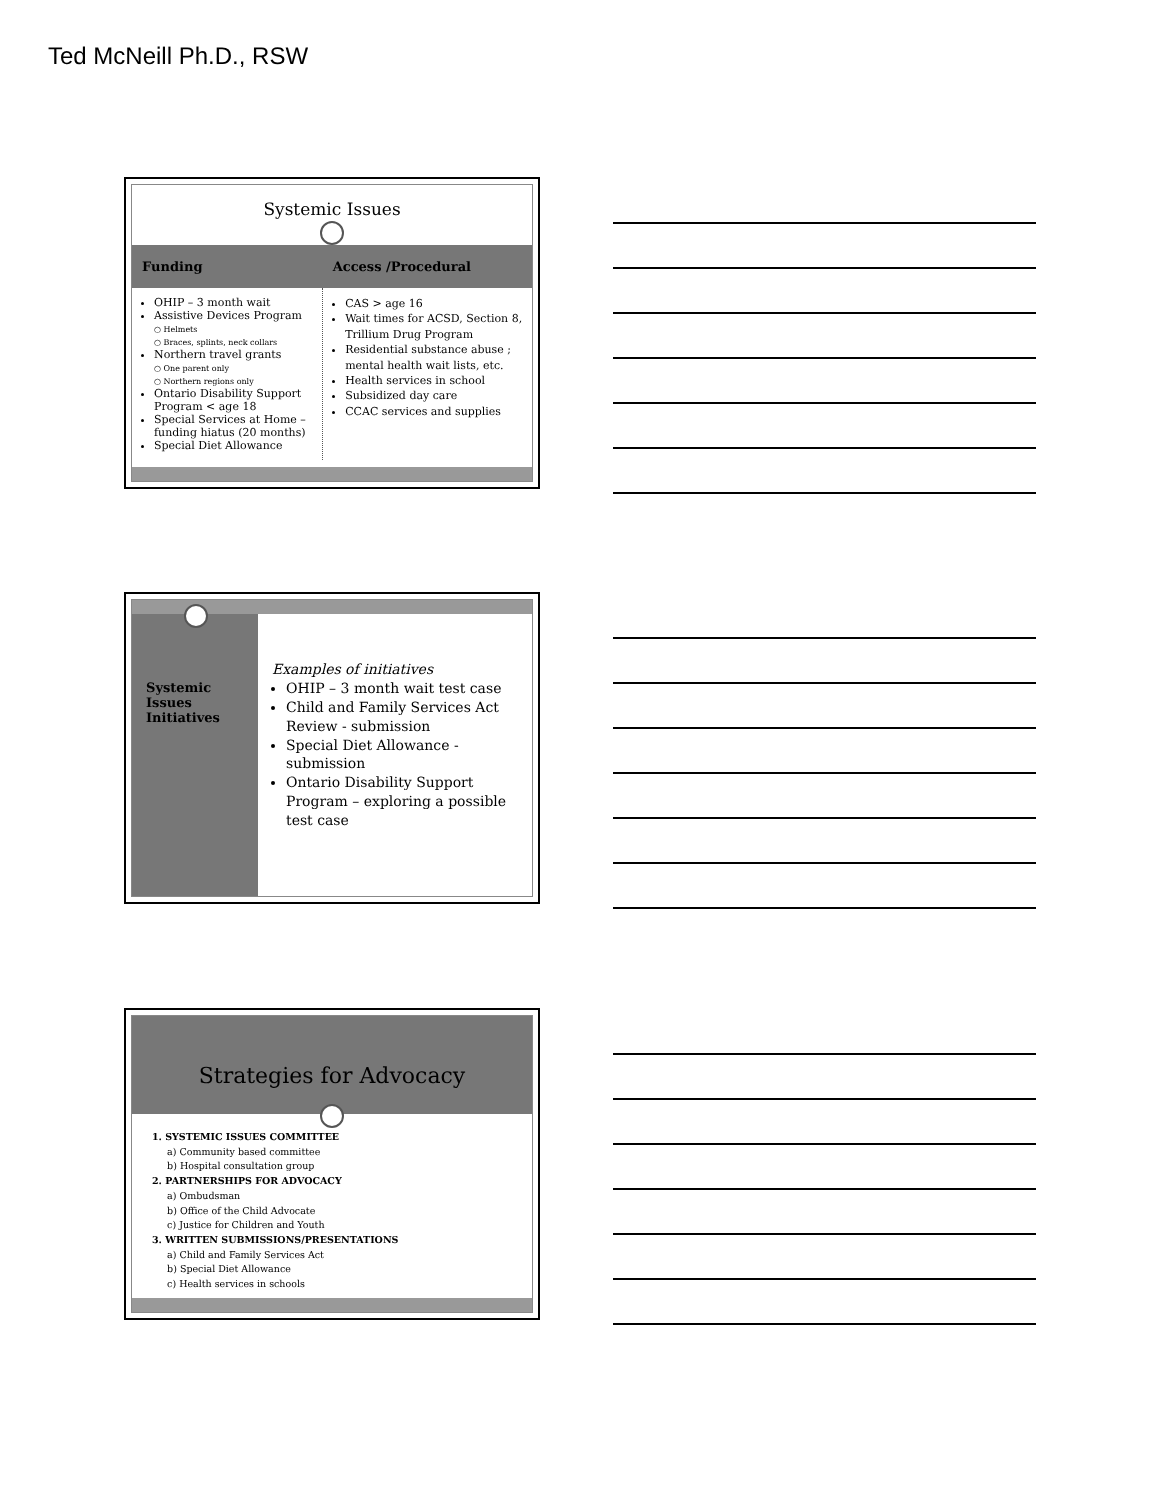Ted McNeill Ph.D., RSW
Systemic Issues
| Funding | Access /Procedural |
| --- | --- |
| OHIP – 3 month wait Assistive Devices Program ○ Helmets ○ Braces, splints, neck collars Northern travel grants ○ One parent only ○ Northern regions only Ontario Disability Support Program < age 18 Special Services at Home – funding hiatus (20 months) Special Diet Allowance | CAS > age 16 Wait times for ACSD, Section 8, Trillium Drug Program Residential substance abuse ; mental health wait lists, etc. Health services in school Subsidized day care CCAC services and supplies |
Systemic Issues Initiatives
Examples of initiatives
OHIP – 3 month wait test case
Child and Family Services Act Review - submission
Special Diet Allowance - submission
Ontario Disability Support Program – exploring a possible test case
Strategies for Advocacy
1. SYSTEMIC ISSUES COMMITTEE
a) Community based committee
b) Hospital consultation group
2. PARTNERSHIPS FOR ADVOCACY
a) Ombudsman
b) Office of the Child Advocate
c) Justice for Children and Youth
3. WRITTEN SUBMISSIONS/PRESENTATIONS
a) Child and Family Services Act
b) Special Diet Allowance
c) Health services in schools